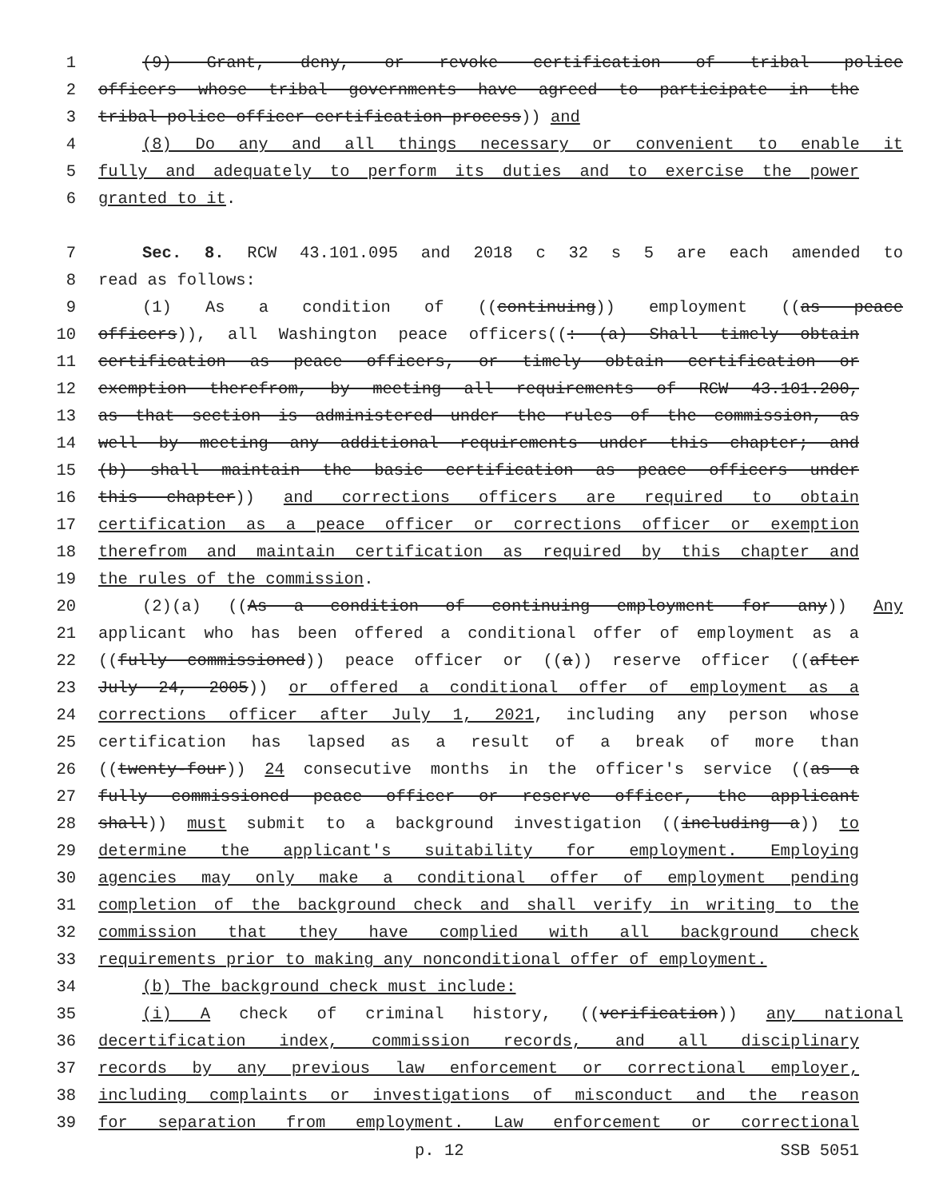1 (9) Grant, deny, or revoke certification of tribal police
2 officers whose tribal governments have agreed to participate in the
3 tribal police officer certification process)) and
4 (8) Do any and all things necessary or convenient to enable it
5 fully and adequately to perform its duties and to exercise the power
6 granted to it.
7 Sec. 8. RCW 43.101.095 and 2018 c 32 s 5 are each amended to
8 read as follows:
9 (1) As a condition of ((continuing)) employment ((as peace
10 officers)), all Washington peace officers((: (a) Shall timely obtain
11 certification as peace officers, or timely obtain certification or
12 exemption therefrom, by meeting all requirements of RCW 43.101.200,
13 as that section is administered under the rules of the commission, as
14 well by meeting any additional requirements under this chapter; and
15 (b) shall maintain the basic certification as peace officers under
16 this chapter)) and corrections officers are required to obtain
17 certification as a peace officer or corrections officer or exemption
18 therefrom and maintain certification as required by this chapter and
19 the rules of the commission.
20 (2)(a) ((As a condition of continuing employment for any)) Any
21 applicant who has been offered a conditional offer of employment as a
22 ((fully commissioned)) peace officer or ((a)) reserve officer ((after
23 July 24, 2005)) or offered a conditional offer of employment as a
24 corrections officer after July 1, 2021, including any person whose
25 certification has lapsed as a result of a break of more than
26 ((twenty-four)) 24 consecutive months in the officer's service ((as a
27 fully commissioned peace officer or reserve officer, the applicant
28 shall)) must submit to a background investigation ((including a)) to
29 determine the applicant's suitability for employment. Employing
30 agencies may only make a conditional offer of employment pending
31 completion of the background check and shall verify in writing to the
32 commission that they have complied with all background check
33 requirements prior to making any nonconditional offer of employment.
34 (b) The background check must include:
35 (i) A check of criminal history, ((verification)) any national
36 decertification index, commission records, and all disciplinary
37 records by any previous law enforcement or correctional employer,
38 including complaints or investigations of misconduct and the reason
39 for separation from employment. Law enforcement or correctional
p. 12 SSB 5051